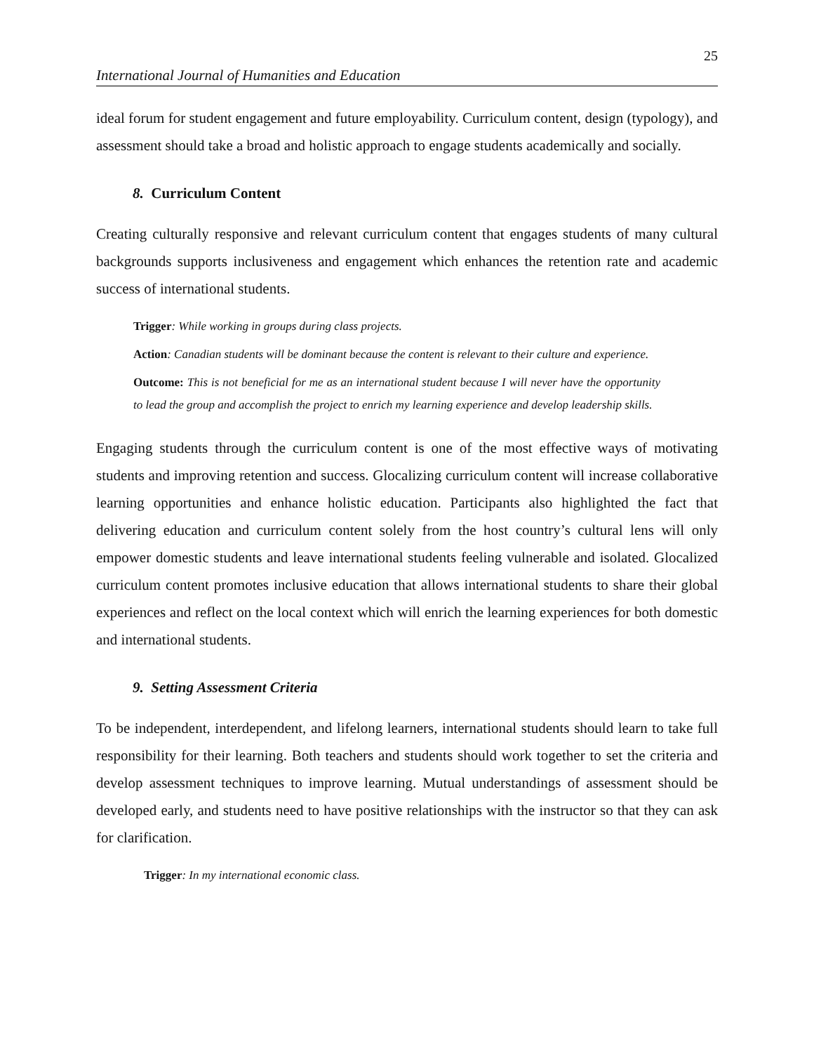25
International Journal of Humanities and Education
ideal forum for student engagement and future employability. Curriculum content, design (typology), and assessment should take a broad and holistic approach to engage students academically and socially.
8. Curriculum Content
Creating culturally responsive and relevant curriculum content that engages students of many cultural backgrounds supports inclusiveness and engagement which enhances the retention rate and academic success of international students.
Trigger: While working in groups during class projects.
Action: Canadian students will be dominant because the content is relevant to their culture and experience.
Outcome: This is not beneficial for me as an international student because I will never have the opportunity to lead the group and accomplish the project to enrich my learning experience and develop leadership skills.
Engaging students through the curriculum content is one of the most effective ways of motivating students and improving retention and success. Glocalizing curriculum content will increase collaborative learning opportunities and enhance holistic education. Participants also highlighted the fact that delivering education and curriculum content solely from the host country’s cultural lens will only empower domestic students and leave international students feeling vulnerable and isolated. Glocalized curriculum content promotes inclusive education that allows international students to share their global experiences and reflect on the local context which will enrich the learning experiences for both domestic and international students.
9. Setting Assessment Criteria
To be independent, interdependent, and lifelong learners, international students should learn to take full responsibility for their learning. Both teachers and students should work together to set the criteria and develop assessment techniques to improve learning. Mutual understandings of assessment should be developed early, and students need to have positive relationships with the instructor so that they can ask for clarification.
Trigger: In my international economic class.